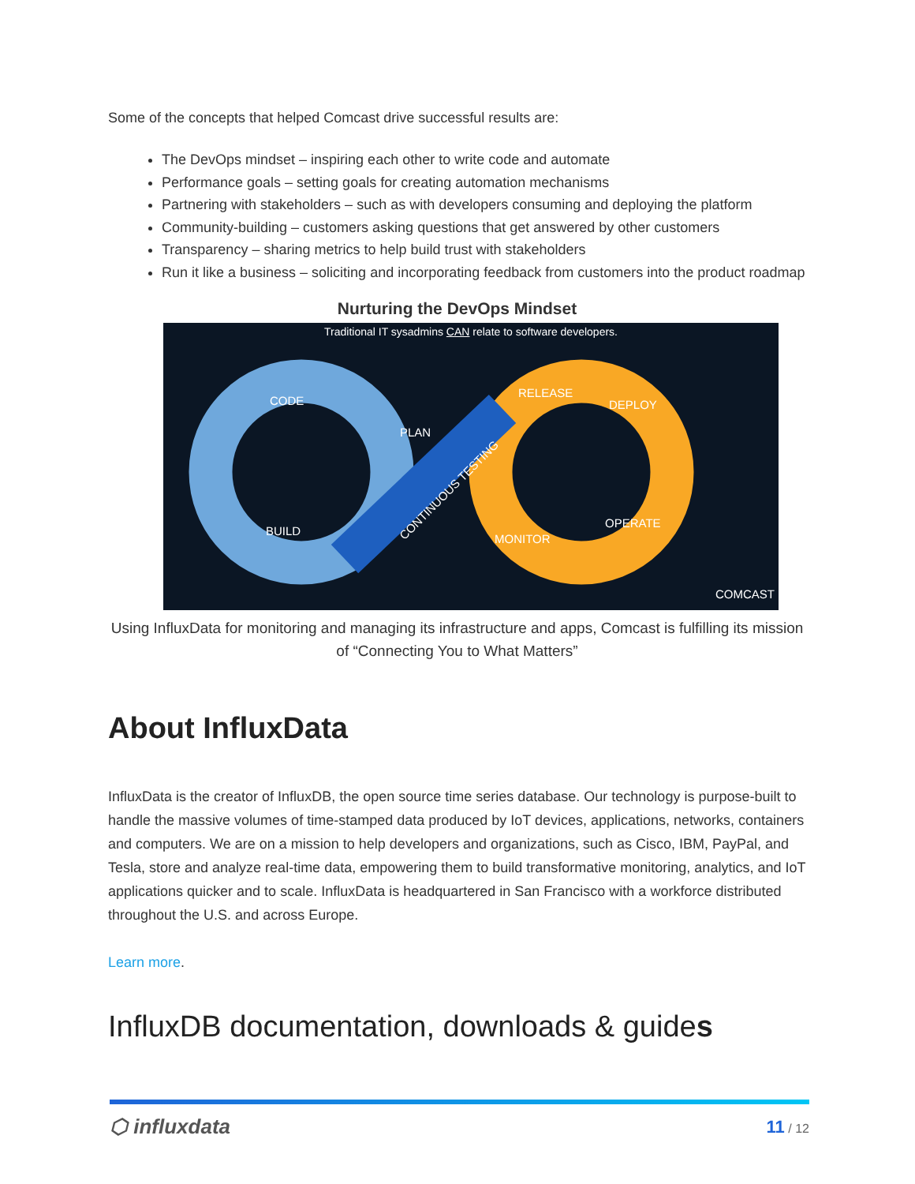Some of the concepts that helped Comcast drive successful results are:
The DevOps mindset – inspiring each other to write code and automate
Performance goals – setting goals for creating automation mechanisms
Partnering with stakeholders – such as with developers consuming and deploying the platform
Community-building – customers asking questions that get answered by other customers
Transparency – sharing metrics to help build trust with stakeholders
Run it like a business – soliciting and incorporating feedback from customers into the product roadmap
Nurturing the DevOps Mindset
Traditional IT sysadmins CAN relate to software developers.
CODE
PLAN
BUILD
CONTINUOUS TESTING
RELEASE
DEPLOY
OPERATE
MONITOR
COMCAST
Using InfluxData for monitoring and managing its infrastructure and apps, Comcast is fulfilling its mission of “Connecting You to What Matters”
About InfluxData
InfluxData is the creator of InfluxDB, the open source time series database. Our technology is purpose-built to handle the massive volumes of time-stamped data produced by IoT devices, applications, networks, containers and computers. We are on a mission to help developers and organizations, such as Cisco, IBM, PayPal, and Tesla, store and analyze real-time data, empowering them to build transformative monitoring, analytics, and IoT applications quicker and to scale. InfluxData is headquartered in San Francisco with a workforce distributed throughout the U.S. and across Europe.
Learn more.
InfluxDB documentation, downloads & guides
⬡ influxdata 11 / 12